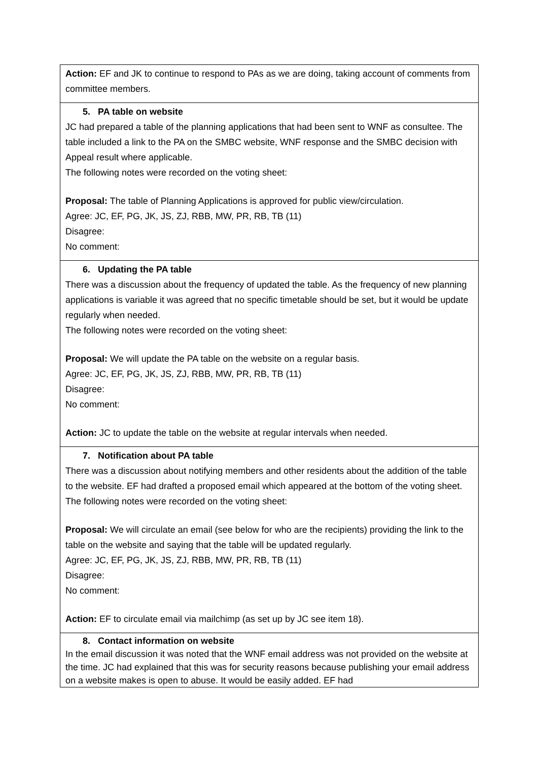| Action: EF and JK to continue to respond to PAs as we are doing, taking account of comments from committee members. |
| 5. PA table on website JC had prepared a table of the planning applications that had been sent to WNF as consultee. The table included a link to the PA on the SMBC website, WNF response and the SMBC decision with Appeal result where applicable. The following notes were recorded on the voting sheet: Proposal: The table of Planning Applications is approved for public view/circulation. Agree: JC, EF, PG, JK, JS, ZJ, RBB, MW, PR, RB, TB (11) Disagree: No comment: |
| 6. Updating the PA table There was a discussion about the frequency of updated the table. As the frequency of new planning applications is variable it was agreed that no specific timetable should be set, but it would be update regularly when needed. The following notes were recorded on the voting sheet: Proposal: We will update the PA table on the website on a regular basis. Agree: JC, EF, PG, JK, JS, ZJ, RBB, MW, PR, RB, TB (11) Disagree: No comment: Action: JC to update the table on the website at regular intervals when needed. |
| 7. Notification about PA table There was a discussion about notifying members and other residents about the addition of the table to the website. EF had drafted a proposed email which appeared at the bottom of the voting sheet. The following notes were recorded on the voting sheet: Proposal: We will circulate an email (see below for who are the recipients) providing the link to the table on the website and saying that the table will be updated regularly. Agree: JC, EF, PG, JK, JS, ZJ, RBB, MW, PR, RB, TB (11) Disagree: No comment: Action: EF to circulate email via mailchimp (as set up by JC see item 18). |
| 8. Contact information on website In the email discussion it was noted that the WNF email address was not provided on the website at the time. JC had explained that this was for security reasons because publishing your email address on a website makes is open to abuse. It would be easily added. EF had |